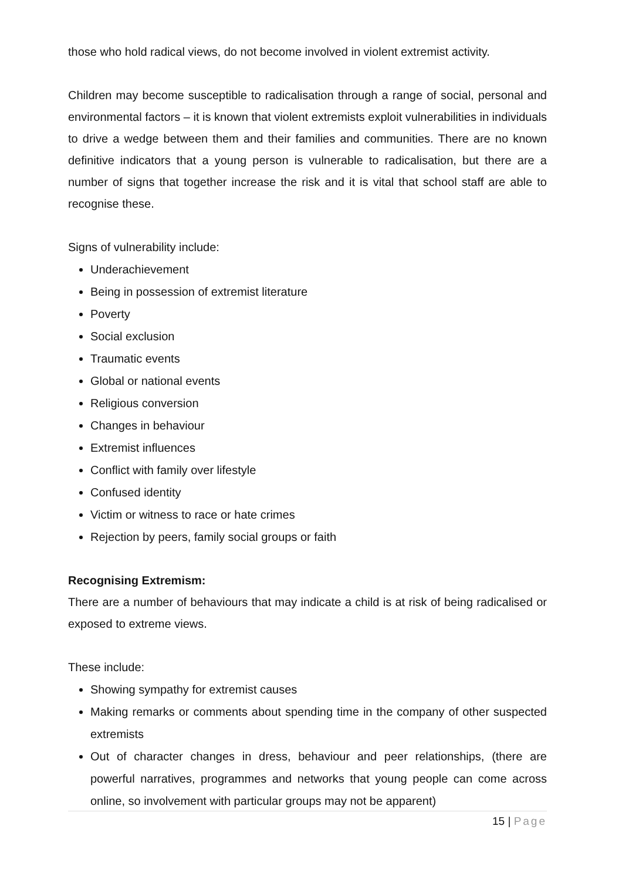those who hold radical views, do not become involved in violent extremist activity.
Children may become susceptible to radicalisation through a range of social, personal and environmental factors – it is known that violent extremists exploit vulnerabilities in individuals to drive a wedge between them and their families and communities. There are no known definitive indicators that a young person is vulnerable to radicalisation, but there are a number of signs that together increase the risk and it is vital that school staff are able to recognise these.
Signs of vulnerability include:
Underachievement
Being in possession of extremist literature
Poverty
Social exclusion
Traumatic events
Global or national events
Religious conversion
Changes in behaviour
Extremist influences
Conflict with family over lifestyle
Confused identity
Victim or witness to race or hate crimes
Rejection by peers, family social groups or faith
Recognising Extremism:
There are a number of behaviours that may indicate a child is at risk of being radicalised or exposed to extreme views.
These include:
Showing sympathy for extremist causes
Making remarks or comments about spending time in the company of other suspected extremists
Out of character changes in dress, behaviour and peer relationships, (there are powerful narratives, programmes and networks that young people can come across online, so involvement with particular groups may not be apparent)
15 | Page